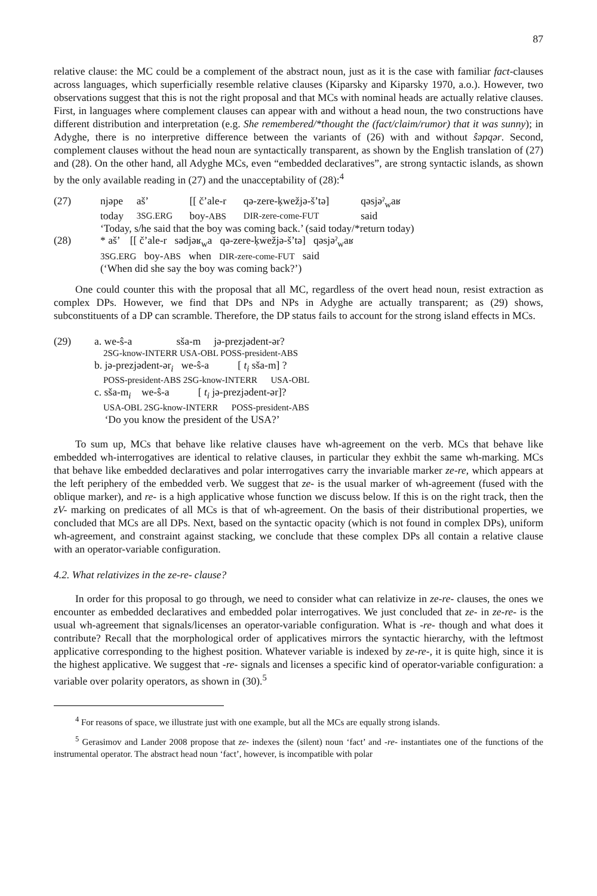87
relative clause: the MC could be a complement of the abstract noun, just as it is the case with familiar fact-clauses across languages, which superficially resemble relative clauses (Kiparsky and Kiparsky 1970, a.o.). However, two observations suggest that this is not the right proposal and that MCs with nominal heads are actually relative clauses. First, in languages where complement clauses can appear with and without a head noun, the two constructions have different distribution and interpretation (e.g. She remembered/*thought the (fact/claim/rumor) that it was sunny); in Adyghe, there is no interpretive difference between the variants of (26) with and without ŝəpqər. Second, complement clauses without the head noun are syntactically transparent, as shown by the English translation of (27) and (28). On the other hand, all Adyghe MCs, even “embedded declaratives”, are strong syntactic islands, as shown by the only available reading in (27) and the unacceptability of (28):<sup>4</sup>
| (27) | njəpe | aš’ | [[ č’ale-r | qə-zere-ķwežjə-š’tə] | qəsjəˀ<sub>w</sub>aʁ |
| | today | 3SG.ERG | boy- ABS | DIR-zere-come-FUT | said |
| | ‘Today, s/he said that the boy was coming back.’ (said today/*return today) | | | | |
| (28) | * aš’ [[ č’ale-r sədjəʁ<sub>w</sub>a qə-zere-ķwežjə-š’tə] qəsjəˀ<sub>w</sub>aʁ | | | | |
| | 3SG.ERG boy- ABS when DIR-zere-come-FUT said | | | | |
| | (‘When did she say the boy was coming back?’) | | | | |
One could counter this with the proposal that all MC, regardless of the overt head noun, resist extraction as complex DPs. However, we find that DPs and NPs in Adyghe are actually transparent; as (29) shows, subconstituents of a DP can scramble. Therefore, the DP status fails to account for the strong island effects in MCs.
| (29) | a. we-ŝ-a sša-m jə-prezjədent-ər? |
| | 2SG-know-INTERR USA-OBL POSS-president-ABS |
| | b. jə-prezjədent-ər<sub>i</sub> we-ŝ-a [ t<sub>i</sub> sša-m] ? |
| | POSS-president-ABS 2SG-know-INTERR USA-OBL |
| | c. sša-m<sub>i</sub> we-ŝ-a [ t<sub>i</sub> jə-prezjədent-ər]? |
| | USA-OBL 2SG-know-INTERR POSS-president-ABS |
| | ‘Do you know the president of the USA?’ |
To sum up, MCs that behave like relative clauses have wh-agreement on the verb. MCs that behave like embedded wh-interrogatives are identical to relative clauses, in particular they exhbit the same wh-marking. MCs that behave like embedded declaratives and polar interrogatives carry the invariable marker ze-re, which appears at the left periphery of the embedded verb. We suggest that ze- is the usual marker of wh-agreement (fused with the oblique marker), and re- is a high applicative whose function we discuss below. If this is on the right track, then the zV- marking on predicates of all MCs is that of wh-agreement. On the basis of their distributional properties, we concluded that MCs are all DPs. Next, based on the syntactic opacity (which is not found in complex DPs), uniform wh-agreement, and constraint against stacking, we conclude that these complex DPs all contain a relative clause with an operator-variable configuration.
4.2. What relativizes in the ze-re- clause?
In order for this proposal to go through, we need to consider what can relativize in ze-re- clauses, the ones we encounter as embedded declaratives and embedded polar interrogatives. We just concluded that ze- in ze-re- is the usual wh-agreement that signals/licenses an operator-variable configuration. What is -re- though and what does it contribute? Recall that the morphological order of applicatives mirrors the syntactic hierarchy, with the leftmost applicative corresponding to the highest position. Whatever variable is indexed by ze-re-, it is quite high, since it is the highest applicative. We suggest that -re- signals and licenses a specific kind of operator-variable configuration: a variable over polarity operators, as shown in (30).<sup>5</sup>
<sup>4</sup> For reasons of space, we illustrate just with one example, but all the MCs are equally strong islands.
<sup>5</sup> Gerasimov and Lander 2008 propose that ze- indexes the (silent) noun ‘fact’ and -re- instantiates one of the functions of the instrumental operator. The abstract head noun ‘fact’, however, is incompatible with polar